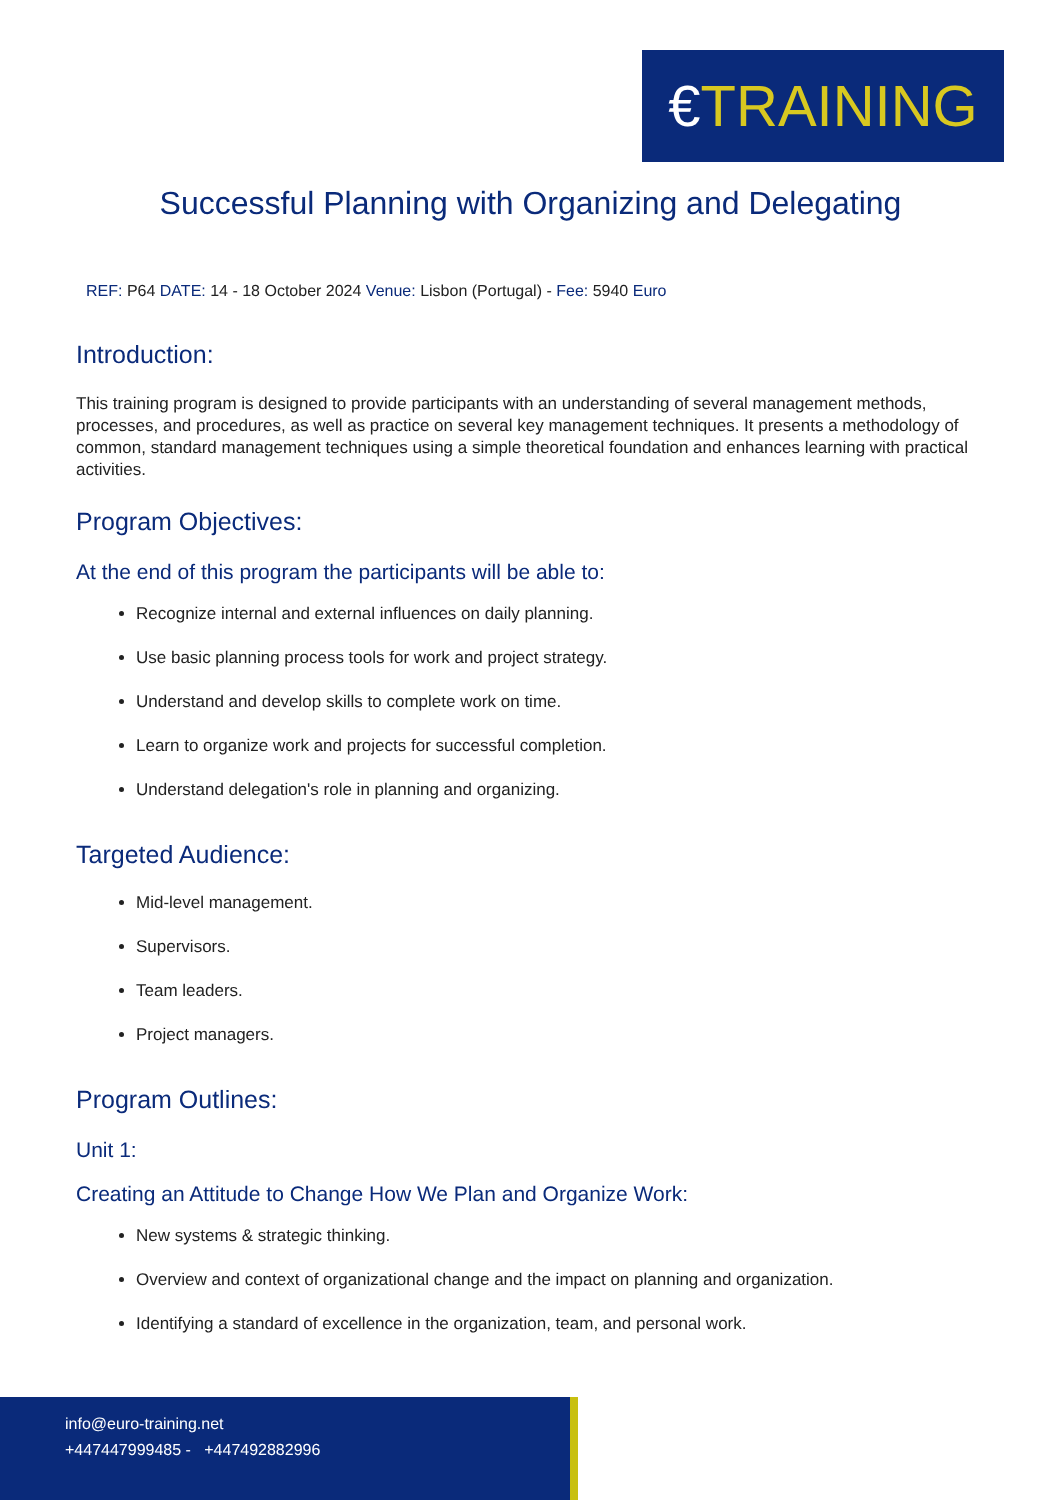€TRAINING
Successful Planning with Organizing and Delegating
REF: P64 DATE: 14 - 18 October 2024 Venue: Lisbon (Portugal) - Fee: 5940 Euro
Introduction:
This training program is designed to provide participants with an understanding of several management methods, processes, and procedures, as well as practice on several key management techniques. It presents a methodology of common, standard management techniques using a simple theoretical foundation and enhances learning with practical activities.
Program Objectives:
At the end of this program the participants will be able to:
Recognize internal and external influences on daily planning.
Use basic planning process tools for work and project strategy.
Understand and develop skills to complete work on time.
Learn to organize work and projects for successful completion.
Understand delegation's role in planning and organizing.
Targeted Audience:
Mid-level management.
Supervisors.
Team leaders.
Project managers.
Program Outlines:
Unit 1:
Creating an Attitude to Change How We Plan and Organize Work:
New systems & strategic thinking.
Overview and context of organizational change and the impact on planning and organization.
Identifying a standard of excellence in the organization, team, and personal work.
info@euro-training.net
+447447999485 - +447492882996